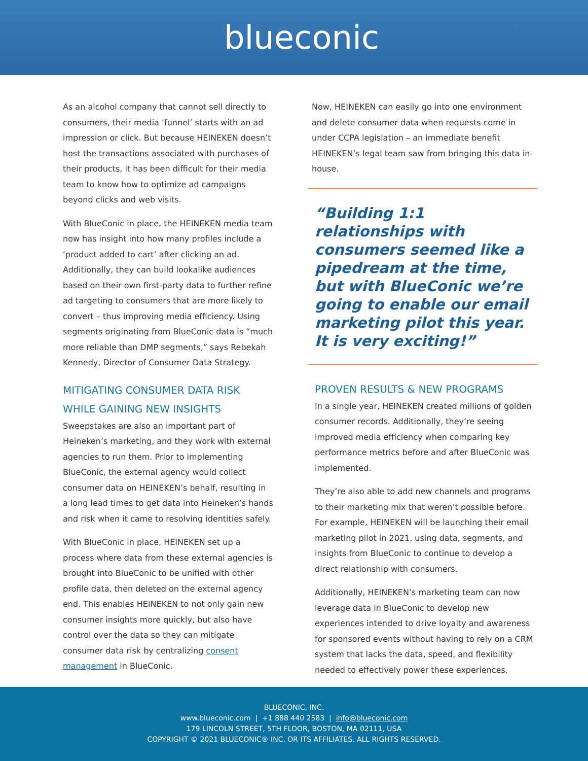blueconic
As an alcohol company that cannot sell directly to consumers, their media ‘funnel’ starts with an ad impression or click. But because HEINEKEN doesn’t host the transactions associated with purchases of their products, it has been difficult for their media team to know how to optimize ad campaigns beyond clicks and web visits.
With BlueConic in place, the HEINEKEN media team now has insight into how many profiles include a ‘product added to cart’ after clicking an ad. Additionally, they can build lookalike audiences based on their own first-party data to further refine ad targeting to consumers that are more likely to convert – thus improving media efficiency. Using segments originating from BlueConic data is “much more reliable than DMP segments,” says Rebekah Kennedy, Director of Consumer Data Strategy.
MITIGATING CONSUMER DATA RISK WHILE GAINING NEW INSIGHTS
Sweepstakes are also an important part of Heineken’s marketing, and they work with external agencies to run them. Prior to implementing BlueConic, the external agency would collect consumer data on HEINEKEN’s behalf, resulting in a long lead times to get data into Heineken’s hands and risk when it came to resolving identities safely.
With BlueConic in place, HEINEKEN set up a process where data from these external agencies is brought into BlueConic to be unified with other profile data, then deleted on the external agency end. This enables HEINEKEN to not only gain new consumer insights more quickly, but also have control over the data so they can mitigate consumer data risk by centralizing consent management in BlueConic.
Now, HEINEKEN can easily go into one environment and delete consumer data when requests come in under CCPA legislation – an immediate benefit HEINEKEN’s legal team saw from bringing this data in-house.
“Building 1:1 relationships with consumers seemed like a pipedream at the time, but with BlueConic we’re going to enable our email marketing pilot this year. It is very exciting!”
PROVEN RESULTS & NEW PROGRAMS
In a single year, HEINEKEN created millions of golden consumer records. Additionally, they’re seeing improved media efficiency when comparing key performance metrics before and after BlueConic was implemented.
They’re also able to add new channels and programs to their marketing mix that weren’t possible before. For example, HEINEKEN will be launching their email marketing pilot in 2021, using data, segments, and insights from BlueConic to continue to develop a direct relationship with consumers.
Additionally, HEINEKEN’s marketing team can now leverage data in BlueConic to develop new experiences intended to drive loyalty and awareness for sponsored events without having to rely on a CRM system that lacks the data, speed, and flexibility needed to effectively power these experiences.
BLUECONIC, INC.
www.blueconic.com | +1 888 440 2583 | info@blueconic.com
179 LINCOLN STREET, 5TH FLOOR, BOSTON, MA 02111, USA
COPYRIGHT © 2021 BLUECONIC® INC. OR ITS AFFILIATES. ALL RIGHTS RESERVED.